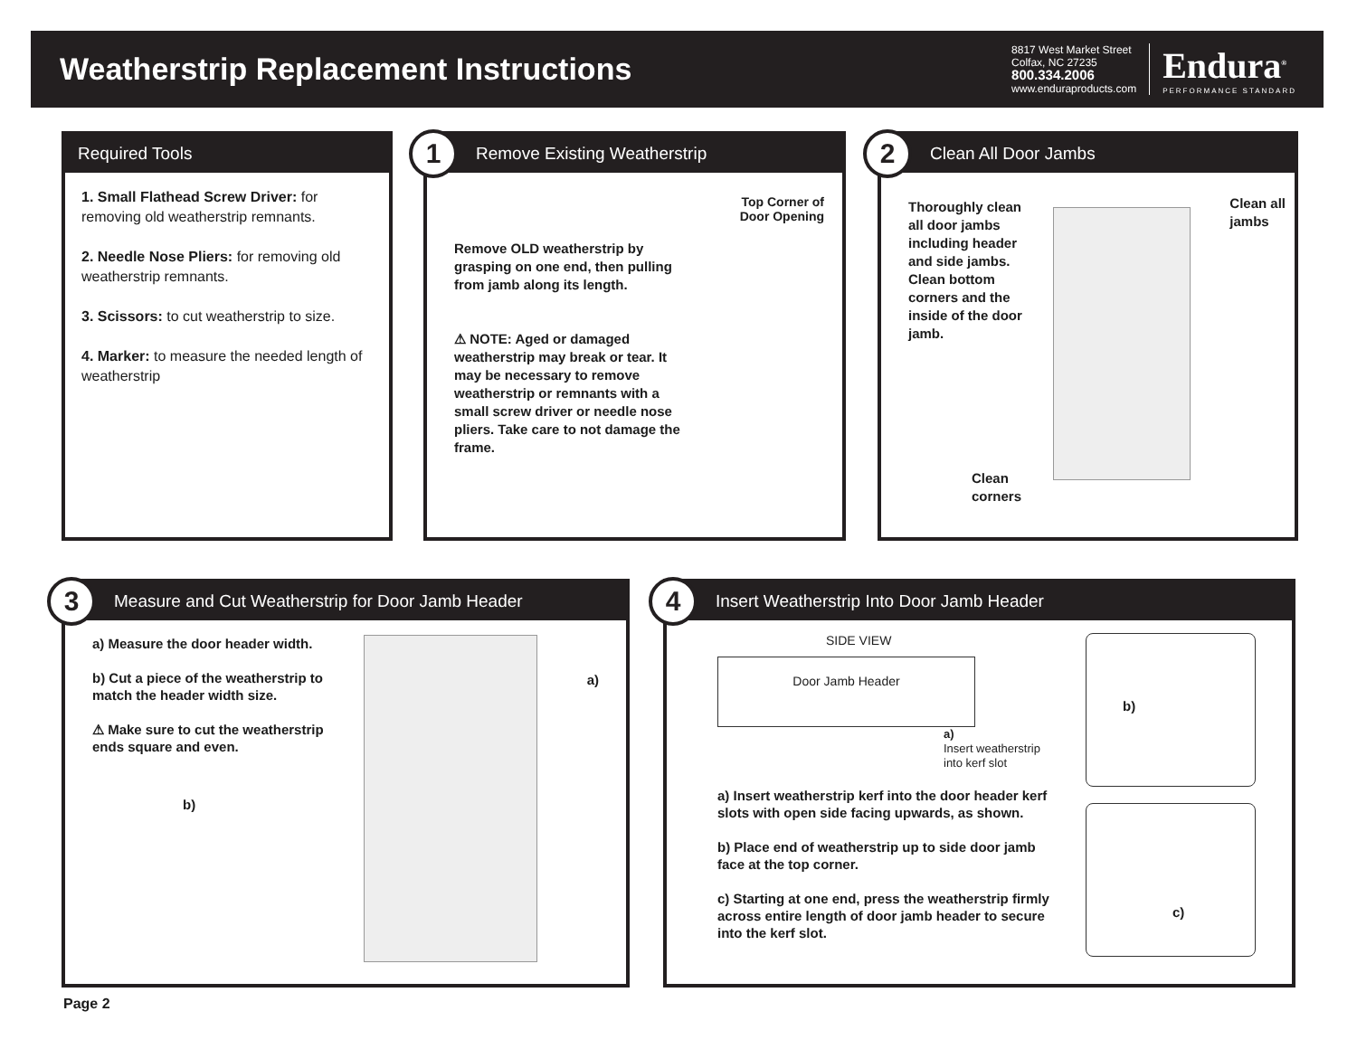Weatherstrip Replacement Instructions
8817 West Market Street
Colfax, NC 27235
800.334.2006
www.enduraproducts.com
Endura<sup>®</sup>
PERFORMANCE STANDARD
Required Tools
1. Small Flathead Screw Driver: for removing old weatherstrip remnants.
2. Needle Nose Pliers: for removing old weatherstrip remnants.
3. Scissors: to cut weatherstrip to size.
4. Marker: to measure the needed length of weatherstrip
1
Remove Existing Weatherstrip
Remove OLD weatherstrip by grasping on one end, then pulling from jamb along its length.
⚠ NOTE: Aged or damaged weatherstrip may break or tear. It may be necessary to remove weatherstrip or remnants with a small screw driver or needle nose pliers. Take care to not damage the frame.
Top Corner of
Door Opening
2
Clean All Door Jambs
Thoroughly clean all door jambs including header and side jambs. Clean bottom corners and the inside of the door jamb.
Clean all
jambs
Clean
corners
3
Measure and Cut Weatherstrip for Door Jamb Header
a) Measure the door header width.
b) Cut a piece of the weatherstrip to match the header width size.
⚠ Make sure to cut the weatherstrip ends square and even.
b)
a)
4
Insert Weatherstrip Into Door Jamb Header
SIDE VIEW
Door Jamb Header
a)
Insert weatherstrip
into kerf slot
a) Insert weatherstrip kerf into the door header kerf slots with open side facing upwards, as shown.
b) Place end of weatherstrip up to side door jamb face at the top corner.
c) Starting at one end, press the weatherstrip firmly across entire length of door jamb header to secure into the kerf slot.
b)
c)
Page 2